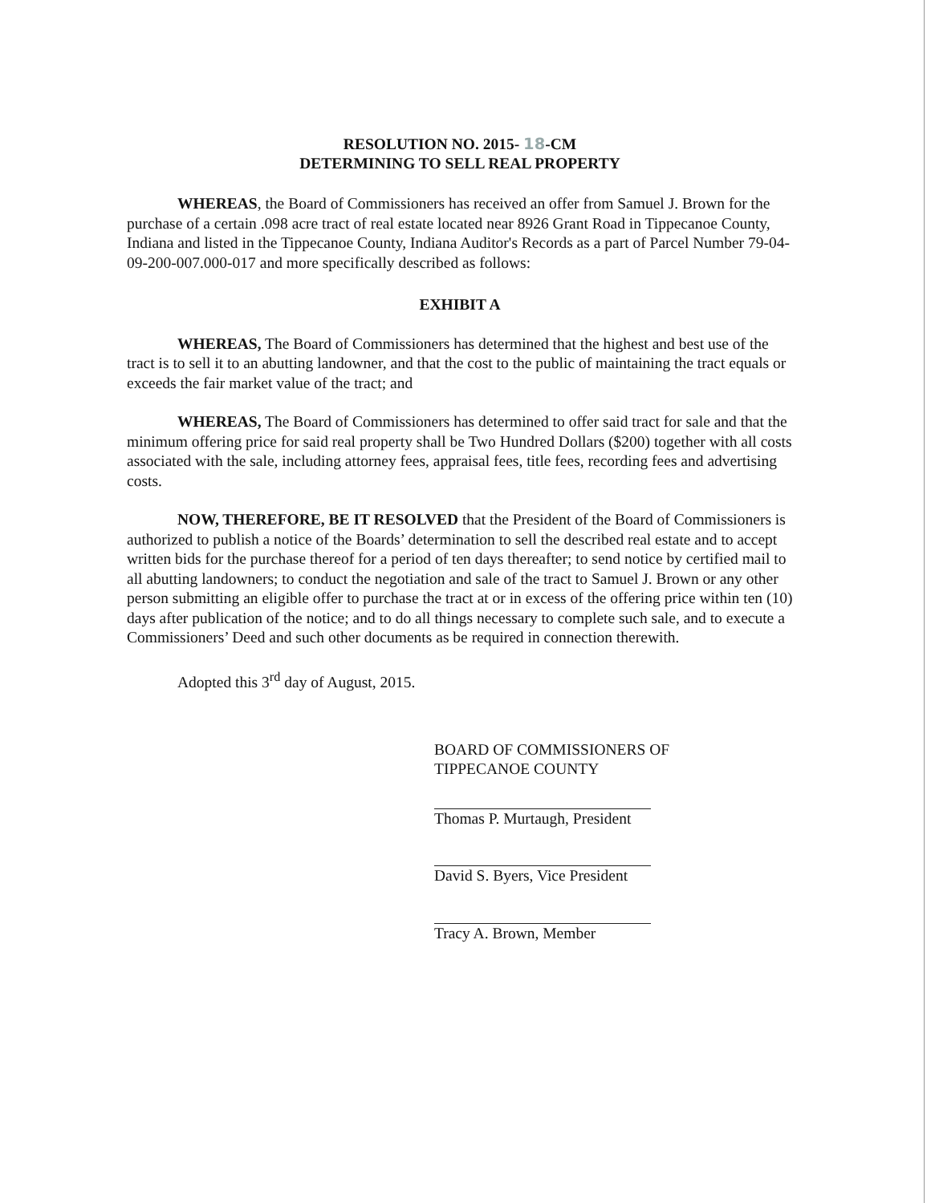RESOLUTION NO. 2015- 18-CM
DETERMINING TO SELL REAL PROPERTY
WHEREAS, the Board of Commissioners has received an offer from Samuel J. Brown for the purchase of a certain .098 acre tract of real estate located near 8926 Grant Road in Tippecanoe County, Indiana and listed in the Tippecanoe County, Indiana Auditor's Records as a part of Parcel Number 79-04-09-200-007.000-017 and more specifically described as follows:
EXHIBIT A
WHEREAS, The Board of Commissioners has determined that the highest and best use of the tract is to sell it to an abutting landowner, and that the cost to the public of maintaining the tract equals or exceeds the fair market value of the tract; and
WHEREAS, The Board of Commissioners has determined to offer said tract for sale and that the minimum offering price for said real property shall be Two Hundred Dollars ($200) together with all costs associated with the sale, including attorney fees, appraisal fees, title fees, recording fees and advertising costs.
NOW, THEREFORE, BE IT RESOLVED that the President of the Board of Commissioners is authorized to publish a notice of the Boards’ determination to sell the described real estate and to accept written bids for the purchase thereof for a period of ten days thereafter; to send notice by certified mail to all abutting landowners; to conduct the negotiation and sale of the tract to Samuel J. Brown or any other person submitting an eligible offer to purchase the tract at or in excess of the offering price within ten (10) days after publication of the notice; and to do all things necessary to complete such sale, and to execute a Commissioners’ Deed and such other documents as be required in connection therewith.
Adopted this 3<sup>rd</sup> day of August, 2015.
BOARD OF COMMISSIONERS OF
TIPPECANOE COUNTY
Thomas P. Murtaugh, President
David S. Byers, Vice President
Tracy A. Brown, Member